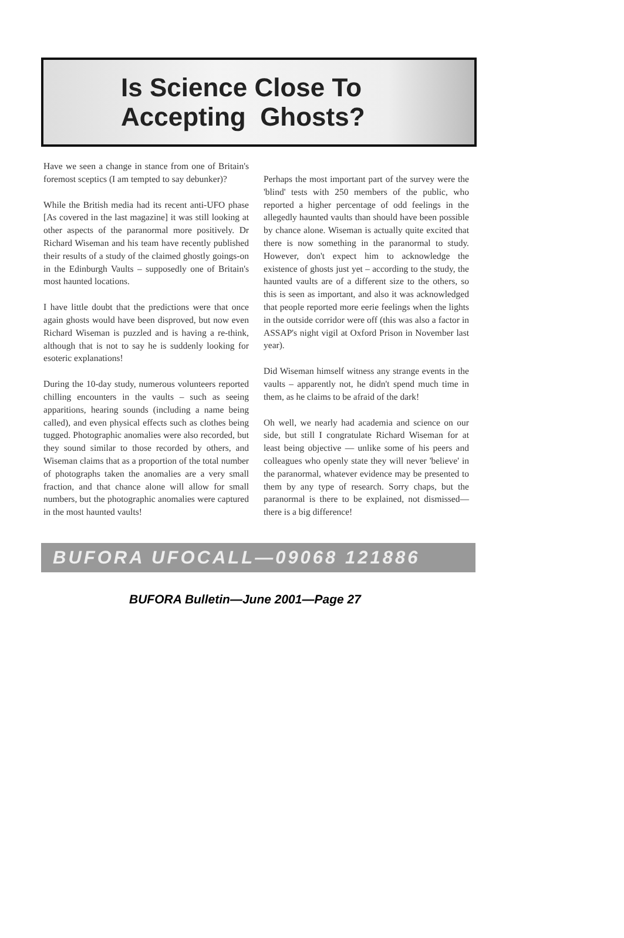Is Science Close To
Accepting Ghosts?
Have we seen a change in stance from one of Britain's foremost sceptics (I am tempted to say debunker)?
While the British media had its recent anti-UFO phase [As covered in the last magazine] it was still looking at other aspects of the paranormal more positively. Dr Richard Wiseman and his team have recently published their results of a study of the claimed ghostly goings-on in the Edinburgh Vaults – supposedly one of Britain's most haunted locations.
I have little doubt that the predictions were that once again ghosts would have been disproved, but now even Richard Wiseman is puzzled and is having a re-think, although that is not to say he is suddenly looking for esoteric explanations!
During the 10-day study, numerous volunteers reported chilling encounters in the vaults – such as seeing apparitions, hearing sounds (including a name being called), and even physical effects such as clothes being tugged. Photographic anomalies were also recorded, but they sound similar to those recorded by others, and Wiseman claims that as a proportion of the total number of photographs taken the anomalies are a very small fraction, and that chance alone will allow for small numbers, but the photographic anomalies were captured in the most haunted vaults!
Perhaps the most important part of the survey were the 'blind' tests with 250 members of the public, who reported a higher percentage of odd feelings in the allegedly haunted vaults than should have been possible by chance alone. Wiseman is actually quite excited that there is now something in the paranormal to study. However, don't expect him to acknowledge the existence of ghosts just yet – according to the study, the haunted vaults are of a different size to the others, so this is seen as important, and also it was acknowledged that people reported more eerie feelings when the lights in the outside corridor were off (this was also a factor in ASSAP's night vigil at Oxford Prison in November last year).
Did Wiseman himself witness any strange events in the vaults – apparently not, he didn't spend much time in them, as he claims to be afraid of the dark!
Oh well, we nearly had academia and science on our side, but still I congratulate Richard Wiseman for at least being objective — unlike some of his peers and colleagues who openly state they will never 'believe' in the paranormal, whatever evidence may be presented to them by any type of research. Sorry chaps, but the paranormal is there to be explained, not dismissed—there is a big difference!
BUFORA UFOCALL—09068 121886
BUFORA Bulletin—June 2001—Page 27